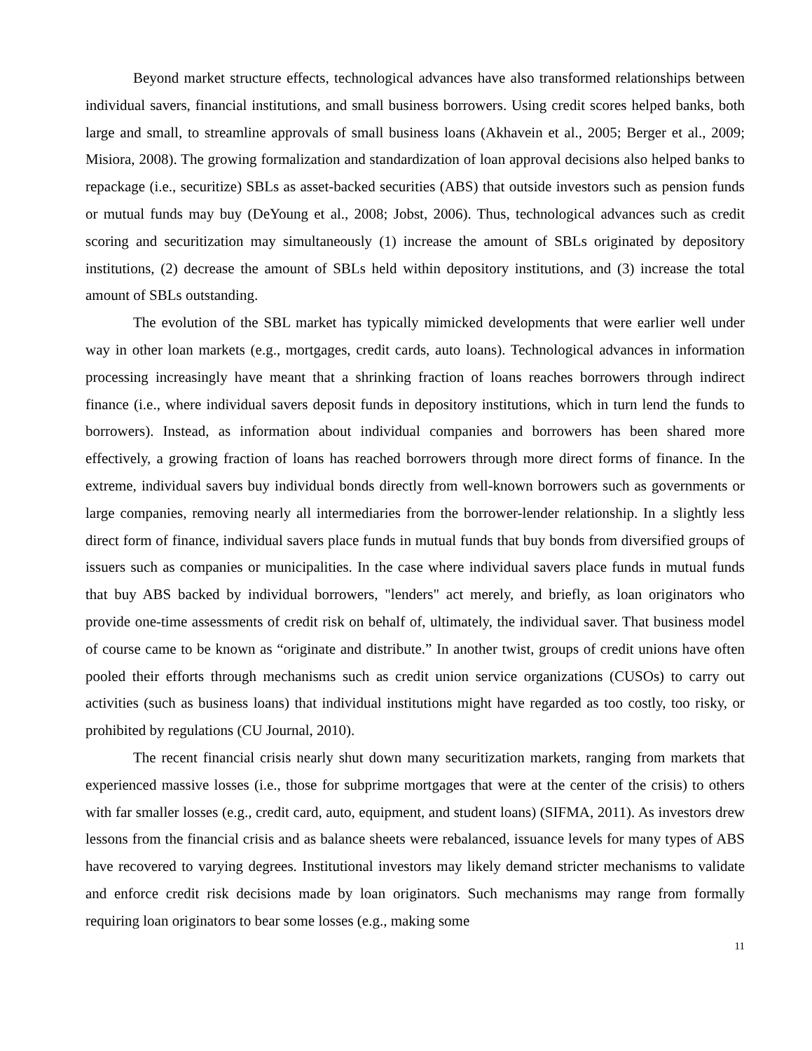Beyond market structure effects, technological advances have also transformed relationships between individual savers, financial institutions, and small business borrowers. Using credit scores helped banks, both large and small, to streamline approvals of small business loans (Akhavein et al., 2005; Berger et al., 2009; Misiora, 2008). The growing formalization and standardization of loan approval decisions also helped banks to repackage (i.e., securitize) SBLs as asset-backed securities (ABS) that outside investors such as pension funds or mutual funds may buy (DeYoung et al., 2008; Jobst, 2006). Thus, technological advances such as credit scoring and securitization may simultaneously (1) increase the amount of SBLs originated by depository institutions, (2) decrease the amount of SBLs held within depository institutions, and (3) increase the total amount of SBLs outstanding.
The evolution of the SBL market has typically mimicked developments that were earlier well under way in other loan markets (e.g., mortgages, credit cards, auto loans). Technological advances in information processing increasingly have meant that a shrinking fraction of loans reaches borrowers through indirect finance (i.e., where individual savers deposit funds in depository institutions, which in turn lend the funds to borrowers). Instead, as information about individual companies and borrowers has been shared more effectively, a growing fraction of loans has reached borrowers through more direct forms of finance. In the extreme, individual savers buy individual bonds directly from well-known borrowers such as governments or large companies, removing nearly all intermediaries from the borrower-lender relationship. In a slightly less direct form of finance, individual savers place funds in mutual funds that buy bonds from diversified groups of issuers such as companies or municipalities. In the case where individual savers place funds in mutual funds that buy ABS backed by individual borrowers, "lenders" act merely, and briefly, as loan originators who provide one-time assessments of credit risk on behalf of, ultimately, the individual saver. That business model of course came to be known as “originate and distribute.” In another twist, groups of credit unions have often pooled their efforts through mechanisms such as credit union service organizations (CUSOs) to carry out activities (such as business loans) that individual institutions might have regarded as too costly, too risky, or prohibited by regulations (CU Journal, 2010).
The recent financial crisis nearly shut down many securitization markets, ranging from markets that experienced massive losses (i.e., those for subprime mortgages that were at the center of the crisis) to others with far smaller losses (e.g., credit card, auto, equipment, and student loans) (SIFMA, 2011). As investors drew lessons from the financial crisis and as balance sheets were rebalanced, issuance levels for many types of ABS have recovered to varying degrees. Institutional investors may likely demand stricter mechanisms to validate and enforce credit risk decisions made by loan originators. Such mechanisms may range from formally requiring loan originators to bear some losses (e.g., making some
11